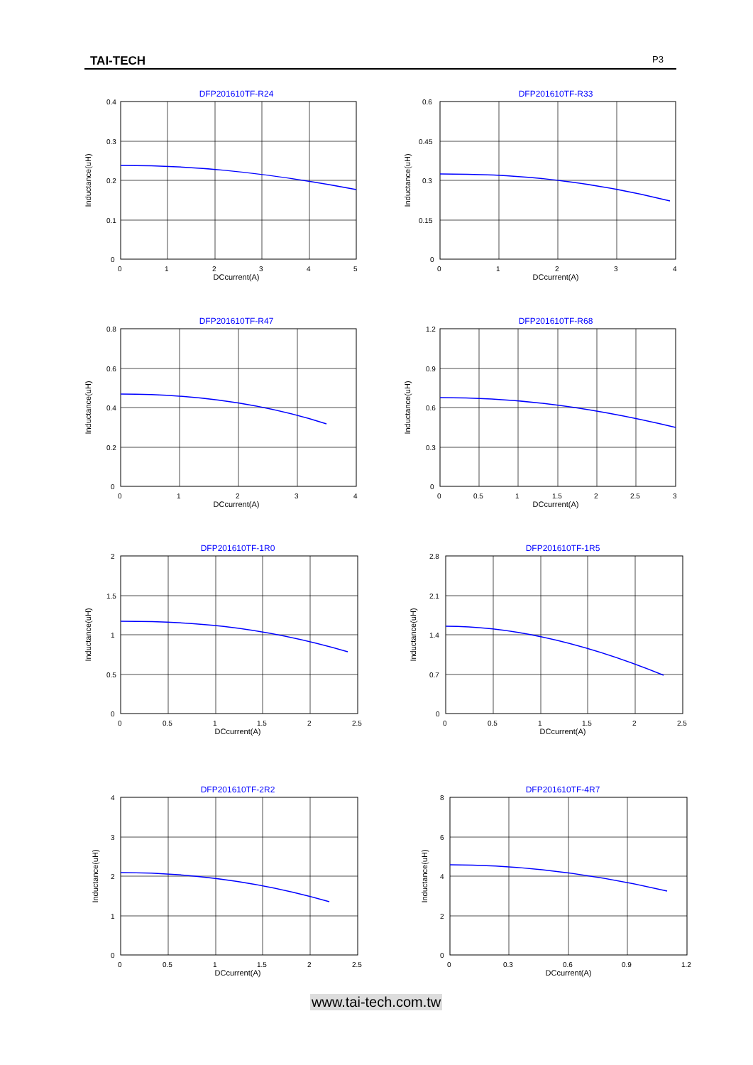TAI-TECH P3
DFP201610TF-R24
0.4
0.3
0.2
0.1
0
0
1
2
3
4
5
DCcurrent(A)
Inductance(uH)
DFP201610TF-R33
0.6
0.45
0.3
0.15
0
0
1
2
3
4
DCcurrent(A)
Inductance(uH)
DFP201610TF-R47
0.8
0.6
0.4
0.2
0
0
1
2
3
4
DCcurrent(A)
Inductance(uH)
DFP201610TF-R68
1.2
0.9
0.6
0.3
0
0
0.5
1
1.5
2
2.5
3
DCcurrent(A)
Inductance(uH)
DFP201610TF-1R0
2
1.5
1
0.5
0
0
0.5
1
1.5
2
2.5
DCcurrent(A)
Inductance(uH)
DFP201610TF-1R5
2.8
2.1
1.4
0.7
0
0
0.5
1
1.5
2
2.5
DCcurrent(A)
Inductance(uH)
DFP201610TF-2R2
4
3
2
1
0
0
0.5
1
1.5
2
2.5
DCcurrent(A)
Inductance(uH)
DFP201610TF-4R7
8
6
4
2
0
0
0.3
0.6
0.9
1.2
DCcurrent(A)
Inductance(uH)
www.tai-tech.com.tw